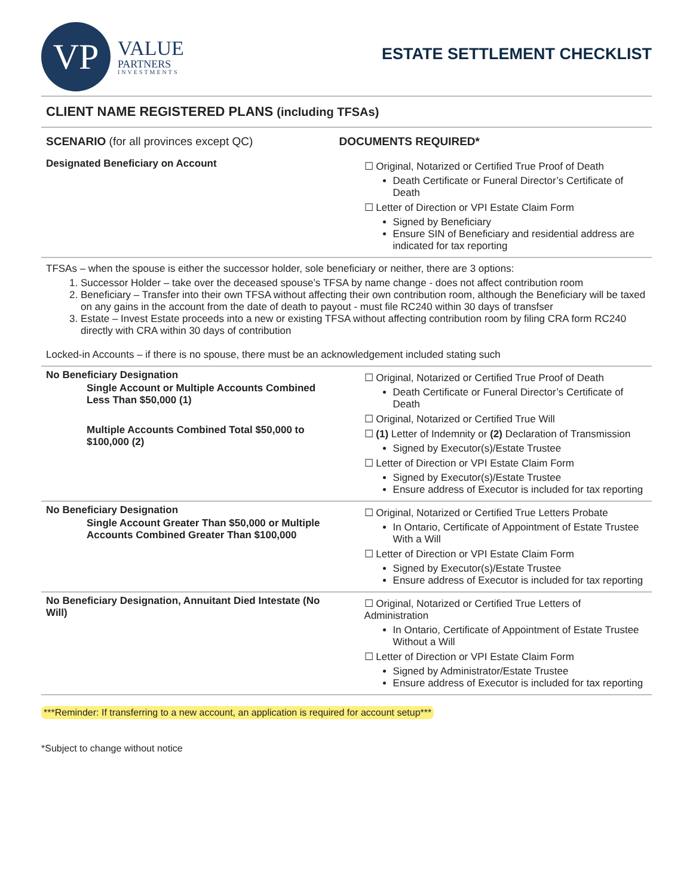VP
VALUE
PARTNERS
INVESTMENTS
ESTATE SETTLEMENT CHECKLIST
CLIENT NAME REGISTERED PLANS (including TFSAs)
| SCENARIO (for all provinces except QC) | DOCUMENTS REQUIRED* |
| --- | --- |
| Designated Beneficiary on Account | ☐ Original, Notarized or Certified True Proof of Death Death Certificate or Funeral Director’s Certificate of Death ☐ Letter of Direction or VPI Estate Claim Form Signed by Beneficiary Ensure SIN of Beneficiary and residential address are indicated for tax reporting |
TFSAs – when the spouse is either the successor holder, sole beneficiary or neither, there are 3 options:
1. Successor Holder – take over the deceased spouse’s TFSA by name change - does not affect contribution room
2. Beneficiary – Transfer into their own TFSA without affecting their own contribution room, although the Beneficiary will be taxed on any gains in the account from the date of death to payout - must file RC240 within 30 days of transfser
3. Estate – Invest Estate proceeds into a new or existing TFSA without affecting contribution room by filing CRA form RC240 directly with CRA within 30 days of contribution
Locked-in Accounts – if there is no spouse, there must be an acknowledgement included stating such
| No Beneficiary Designation Single Account or Multiple Accounts Combined Less Than $50,000 (1) Multiple Accounts Combined Total $50,000 to $100,000 (2) | ☐ Original, Notarized or Certified True Proof of Death Death Certificate or Funeral Director’s Certificate of Death ☐ Original, Notarized or Certified True Will ☐ (1) Letter of Indemnity or (2) Declaration of Transmission Signed by Executor(s)/Estate Trustee ☐ Letter of Direction or VPI Estate Claim Form Signed by Executor(s)/Estate Trustee Ensure address of Executor is included for tax reporting |
| No Beneficiary Designation Single Account Greater Than $50,000 or Multiple Accounts Combined Greater Than $100,000 | ☐ Original, Notarized or Certified True Letters Probate In Ontario, Certificate of Appointment of Estate Trustee With a Will ☐ Letter of Direction or VPI Estate Claim Form Signed by Executor(s)/Estate Trustee Ensure address of Executor is included for tax reporting |
| No Beneficiary Designation, Annuitant Died Intestate (No Will) | ☐ Original, Notarized or Certified True Letters of Administration In Ontario, Certificate of Appointment of Estate Trustee Without a Will ☐ Letter of Direction or VPI Estate Claim Form Signed by Administrator/Estate Trustee Ensure address of Executor is included for tax reporting |
***Reminder: If transferring to a new account, an application is required for account setup***
*Subject to change without notice